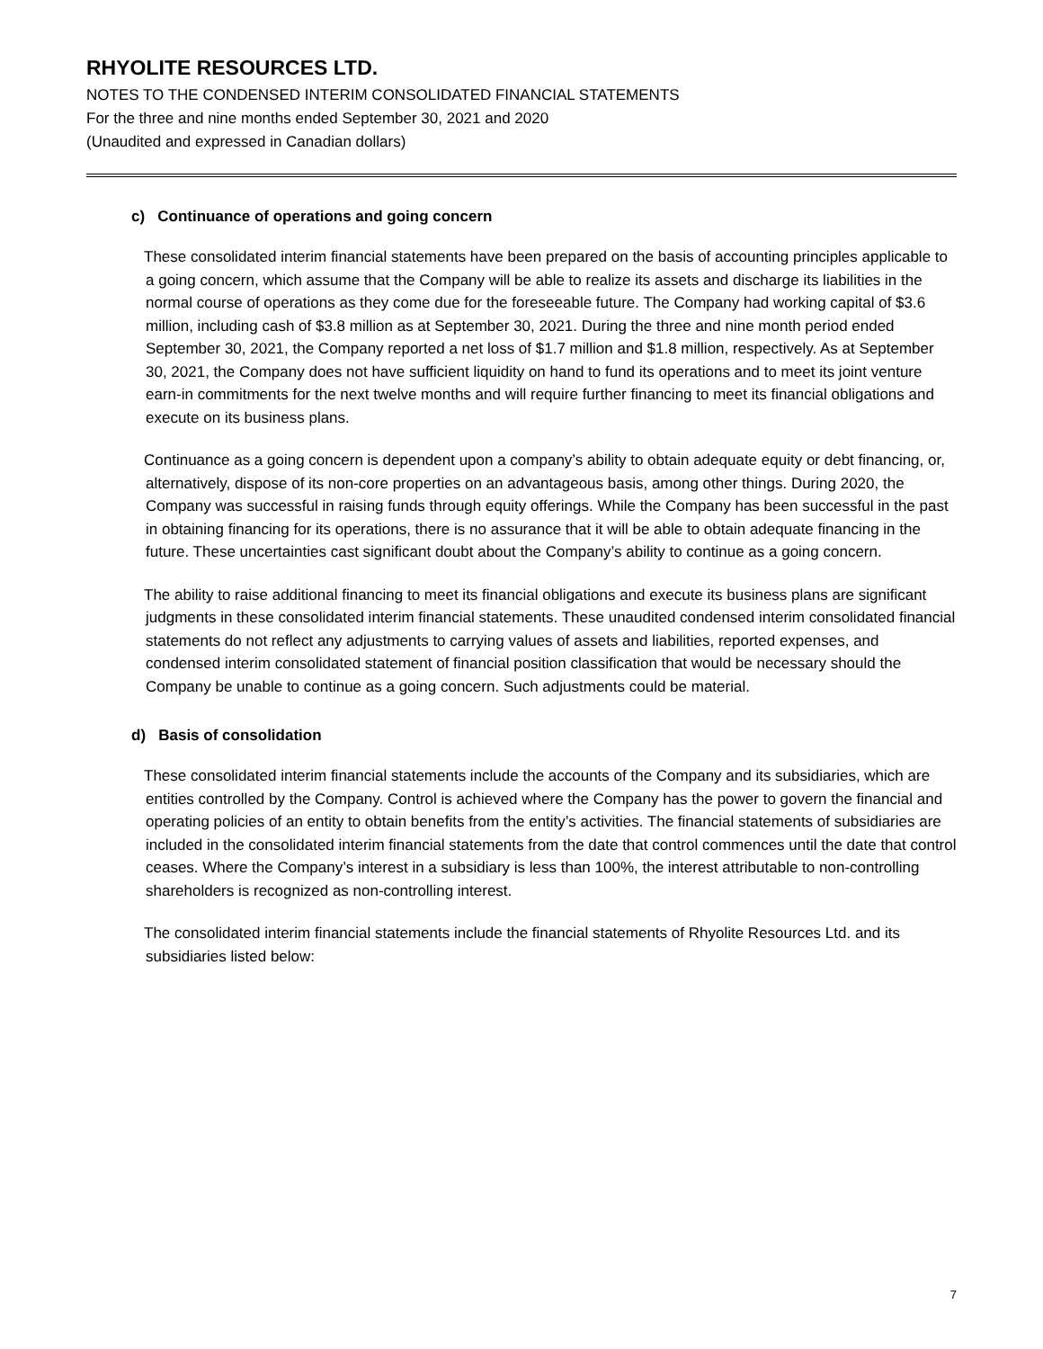RHYOLITE RESOURCES LTD.
NOTES TO THE CONDENSED INTERIM CONSOLIDATED FINANCIAL STATEMENTS
For the three and nine months ended September 30, 2021 and 2020
(Unaudited and expressed in Canadian dollars)
c) Continuance of operations and going concern
These consolidated interim financial statements have been prepared on the basis of accounting principles applicable to a going concern, which assume that the Company will be able to realize its assets and discharge its liabilities in the normal course of operations as they come due for the foreseeable future. The Company had working capital of $3.6 million, including cash of $3.8 million as at September 30, 2021. During the three and nine month period ended September 30, 2021, the Company reported a net loss of $1.7 million and $1.8 million, respectively. As at September 30, 2021, the Company does not have sufficient liquidity on hand to fund its operations and to meet its joint venture earn-in commitments for the next twelve months and will require further financing to meet its financial obligations and execute on its business plans.
Continuance as a going concern is dependent upon a company’s ability to obtain adequate equity or debt financing, or, alternatively, dispose of its non-core properties on an advantageous basis, among other things. During 2020, the Company was successful in raising funds through equity offerings. While the Company has been successful in the past in obtaining financing for its operations, there is no assurance that it will be able to obtain adequate financing in the future. These uncertainties cast significant doubt about the Company’s ability to continue as a going concern.
The ability to raise additional financing to meet its financial obligations and execute its business plans are significant judgments in these consolidated interim financial statements. These unaudited condensed interim consolidated financial statements do not reflect any adjustments to carrying values of assets and liabilities, reported expenses, and condensed interim consolidated statement of financial position classification that would be necessary should the Company be unable to continue as a going concern. Such adjustments could be material.
d) Basis of consolidation
These consolidated interim financial statements include the accounts of the Company and its subsidiaries, which are entities controlled by the Company. Control is achieved where the Company has the power to govern the financial and operating policies of an entity to obtain benefits from the entity’s activities. The financial statements of subsidiaries are included in the consolidated interim financial statements from the date that control commences until the date that control ceases. Where the Company’s interest in a subsidiary is less than 100%, the interest attributable to non-controlling shareholders is recognized as non-controlling interest.
The consolidated interim financial statements include the financial statements of Rhyolite Resources Ltd. and its subsidiaries listed below:
7